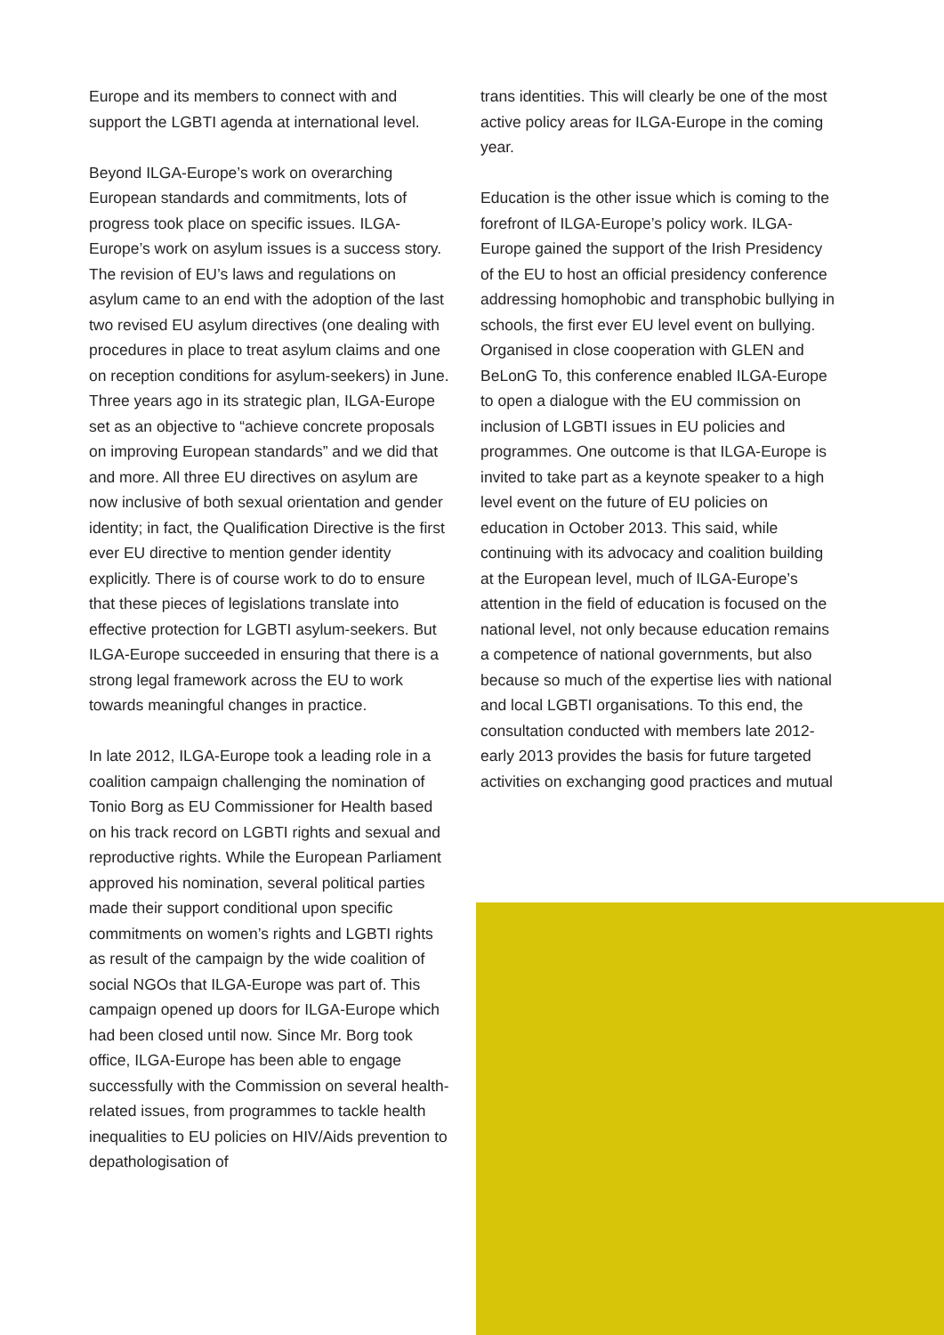Europe and its members to connect with and support the LGBTI agenda at international level.
Beyond ILGA-Europe’s work on overarching European standards and commitments, lots of progress took place on specific issues. ILGA-Europe’s work on asylum issues is a success story. The revision of EU’s laws and regulations on asylum came to an end with the adoption of the last two revised EU asylum directives (one dealing with procedures in place to treat asylum claims and one on reception conditions for asylum-seekers) in June. Three years ago in its strategic plan, ILGA-Europe set as an objective to “achieve concrete proposals on improving European standards” and we did that and more. All three EU directives on asylum are now inclusive of both sexual orientation and gender identity; in fact, the Qualification Directive is the first ever EU directive to mention gender identity explicitly. There is of course work to do to ensure that these pieces of legislations translate into effective protection for LGBTI asylum-seekers. But ILGA-Europe succeeded in ensuring that there is a strong legal framework across the EU to work towards meaningful changes in practice.
In late 2012, ILGA-Europe took a leading role in a coalition campaign challenging the nomination of Tonio Borg as EU Commissioner for Health based on his track record on LGBTI rights and sexual and reproductive rights. While the European Parliament approved his nomination, several political parties made their support conditional upon specific commitments on women’s rights and LGBTI rights as result of the campaign by the wide coalition of social NGOs that ILGA-Europe was part of. This campaign opened up doors for ILGA-Europe which had been closed until now. Since Mr. Borg took office, ILGA-Europe has been able to engage successfully with the Commission on several health-related issues, from programmes to tackle health inequalities to EU policies on HIV/Aids prevention to depathologisation of
trans identities. This will clearly be one of the most active policy areas for ILGA-Europe in the coming year.
Education is the other issue which is coming to the forefront of ILGA-Europe’s policy work. ILGA-Europe gained the support of the Irish Presidency of the EU to host an official presidency conference addressing homophobic and transphobic bullying in schools, the first ever EU level event on bullying. Organised in close cooperation with GLEN and BeLonG To, this conference enabled ILGA-Europe to open a dialogue with the EU commission on inclusion of LGBTI issues in EU policies and programmes. One outcome is that ILGA-Europe is invited to take part as a keynote speaker to a high level event on the future of EU policies on education in October 2013. This said, while continuing with its advocacy and coalition building at the European level, much of ILGA-Europe’s attention in the field of education is focused on the national level, not only because education remains a competence of national governments, but also because so much of the expertise lies with national and local LGBTI organisations. To this end, the consultation conducted with members late 2012-early 2013 provides the basis for future targeted activities on exchanging good practices and mutual